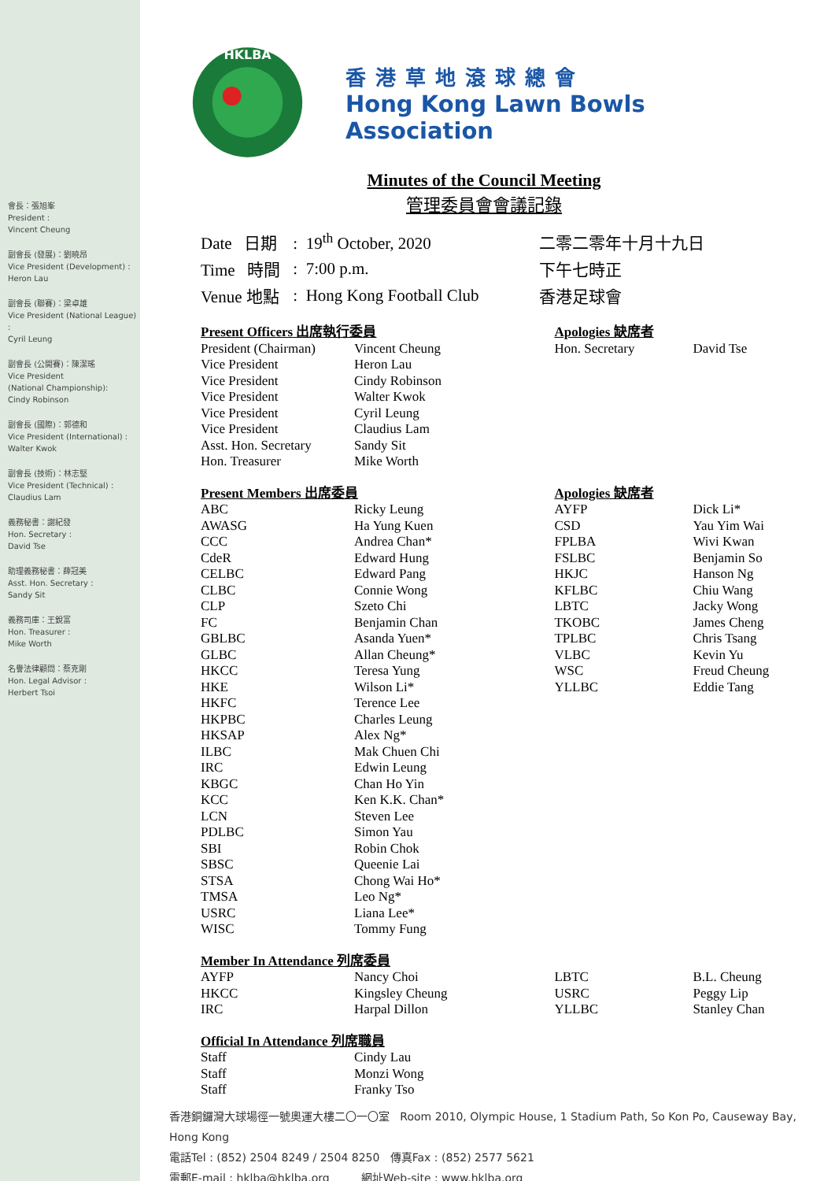會長：張旭峯
President :
Vincent Cheung
副會長 (發展)：劉曉昂
Vice President (Development) :
Heron Lau
副會長 (聯賽)：梁卓雄
Vice President (National League) :
Cyril Leung
副會長 (公開賽)：陳潔瑤
Vice President
(National Championship):
Cindy Robinson
副會長 (國際)：郭德和
Vice President (International) :
Walter Kwok
副會長 (技術)：林志堅
Vice President (Technical) :
Claudius Lam
義務秘書：謝紀發
Hon. Secretary :
David Tse
助理義務秘書：薛冠美
Asst. Hon. Secretary :
Sandy Sit
義務司庫：王銳富
Hon. Treasurer :
Mike Worth
名譽法律顧問：蔡克剛
Hon. Legal Advisor :
Herbert Tsoi
HKLBA
香港草地滾球總會
Hong Kong Lawn Bowls Association
Minutes of the Council Meeting
管理委員會會議記錄
| Date 日期 | : 19<sup>th</sup> October, 2020 | 二零二零年十月十九日 |
| Time 時間 | : 7:00 p.m. | 下午七時正 |
| Venue 地點 | : Hong Kong Football Club | 香港足球會 |
| Present Officers 出席執行委員 | | Apologies 缺席者 | |
| President (Chairman) | Vincent Cheung | Hon. Secretary | David Tse |
| Vice President | Heron Lau | | |
| Vice President | Cindy Robinson | | |
| Vice President | Walter Kwok | | |
| Vice President | Cyril Leung | | |
| Vice President | Claudius Lam | | |
| Asst. Hon. Secretary | Sandy Sit | | |
| Hon. Treasurer | Mike Worth | | |
| Present Members 出席委員 | | Apologies 缺席者 | |
| ABC | Ricky Leung | AYFP | Dick Li* |
| AWASG | Ha Yung Kuen | CSD | Yau Yim Wai |
| CCC | Andrea Chan* | FPLBA | Wivi Kwan |
| CdeR | Edward Hung | FSLBC | Benjamin So |
| CELBC | Edward Pang | HKJC | Hanson Ng |
| CLBC | Connie Wong | KFLBC | Chiu Wang |
| CLP | Szeto Chi | LBTC | Jacky Wong |
| FC | Benjamin Chan | TKOBC | James Cheng |
| GBLBC | Asanda Yuen* | TPLBC | Chris Tsang |
| GLBC | Allan Cheung* | VLBC | Kevin Yu |
| HKCC | Teresa Yung | WSC | Freud Cheung |
| HKE | Wilson Li* | YLLBC | Eddie Tang |
| HKFC | Terence Lee | | |
| HKPBC | Charles Leung | | |
| HKSAP | Alex Ng* | | |
| ILBC | Mak Chuen Chi | | |
| IRC | Edwin Leung | | |
| KBGC | Chan Ho Yin | | |
| KCC | Ken K.K. Chan* | | |
| LCN | Steven Lee | | |
| PDLBC | Simon Yau | | |
| SBI | Robin Chok | | |
| SBSC | Queenie Lai | | |
| STSA | Chong Wai Ho* | | |
| TMSA | Leo Ng* | | |
| USRC | Liana Lee* | | |
| WISC | Tommy Fung | | |
| Member In Attendance 列席委員 | | | |
| AYFP | Nancy Choi | LBTC | B.L. Cheung |
| HKCC | Kingsley Cheung | USRC | Peggy Lip |
| IRC | Harpal Dillon | YLLBC | Stanley Chan |
| Official In Attendance 列席職員 | | | |
| Staff | Cindy Lau | | |
| Staff | Monzi Wong | | |
| Staff | Franky Tso | | |
香港銅鑼灣大球場徑一號奧運大樓二〇一〇室 Room 2010, Olympic House, 1 Stadium Path, So Kon Po, Causeway Bay, Hong Kong
電話Tel : (852) 2504 8249 / 2504 8250 傳真Fax : (852) 2577 5621
電郵E-mail : hklba@hklba.org 網址Web-site : www.hklba.org